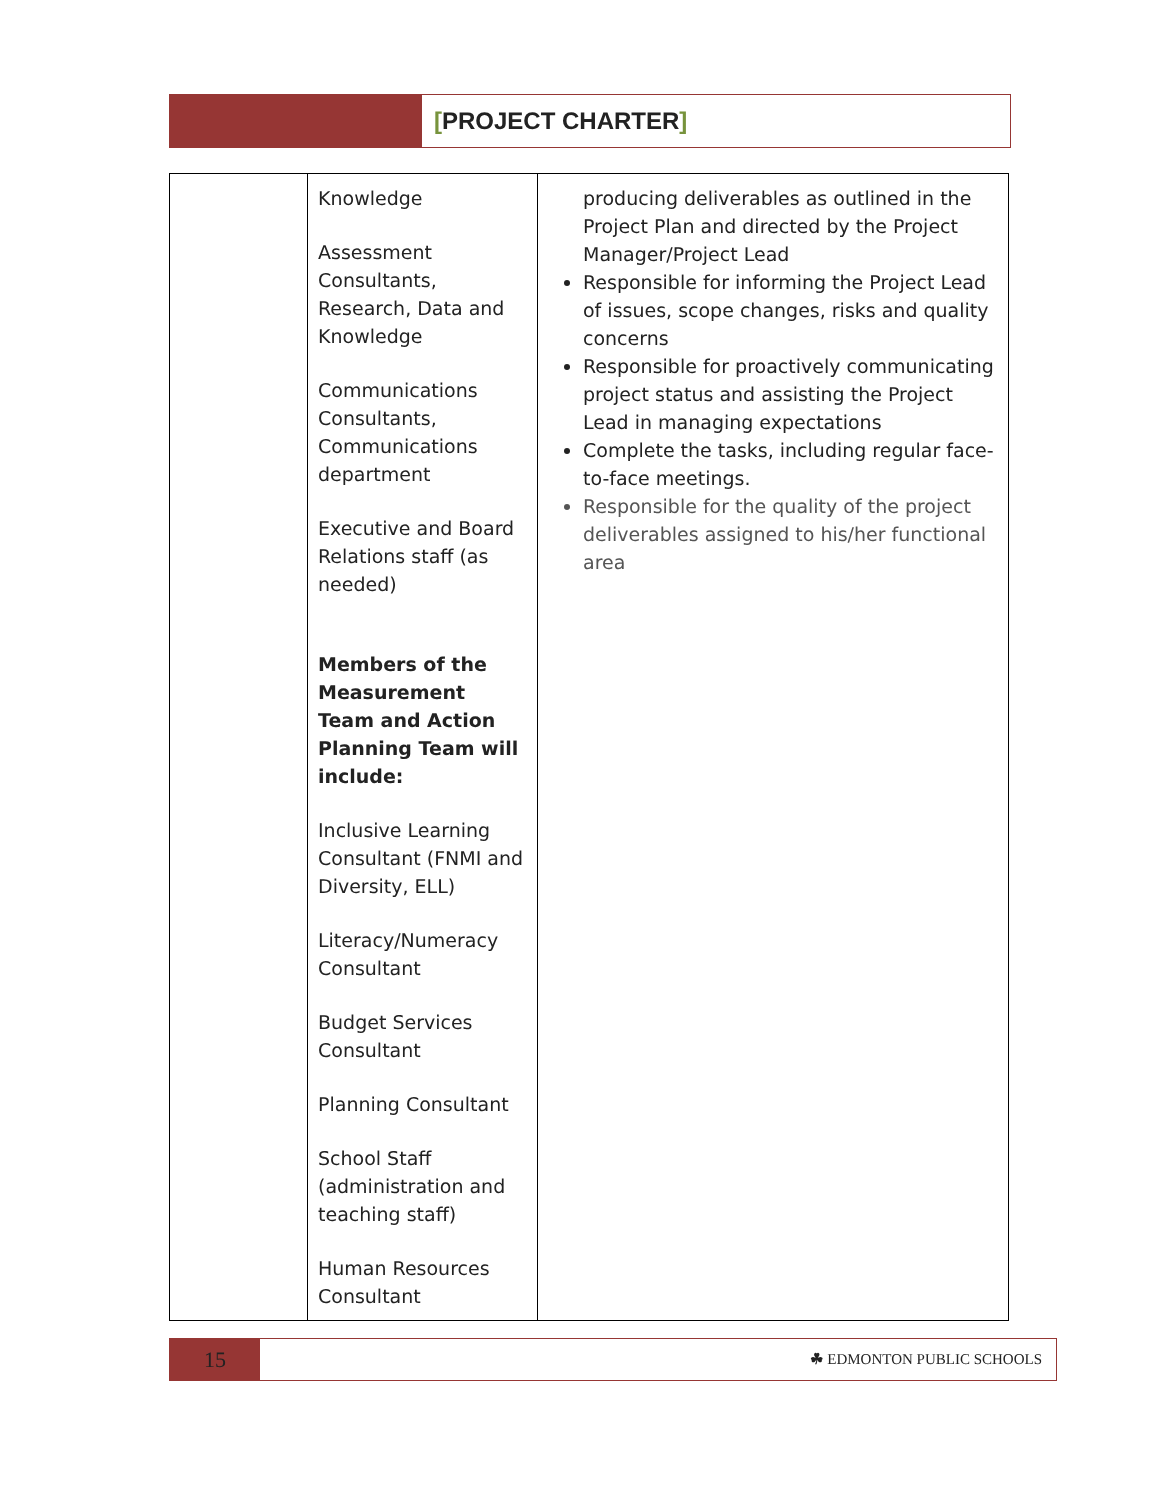[PROJECT CHARTER]
| | Knowledge Assessment Consultants, Research, Data and Knowledge Communications Consultants, Communications department Executive and Board Relations staff (as needed) Members of the Measurement Team and Action Planning Team will include: Inclusive Learning Consultant (FNMI and Diversity, ELL) Literacy/Numeracy Consultant Budget Services Consultant Planning Consultant School Staff (administration and teaching staff) Human Resources Consultant | producing deliverables as outlined in the Project Plan and directed by the Project Manager/Project Lead Responsible for informing the Project Lead of issues, scope changes, risks and quality concerns Responsible for proactively communicating project status and assisting the Project Lead in managing expectations Complete the tasks, including regular face-to-face meetings. Responsible for the quality of the project deliverables assigned to his/her functional area |
15
☘ EDMONTON PUBLIC SCHOOLS